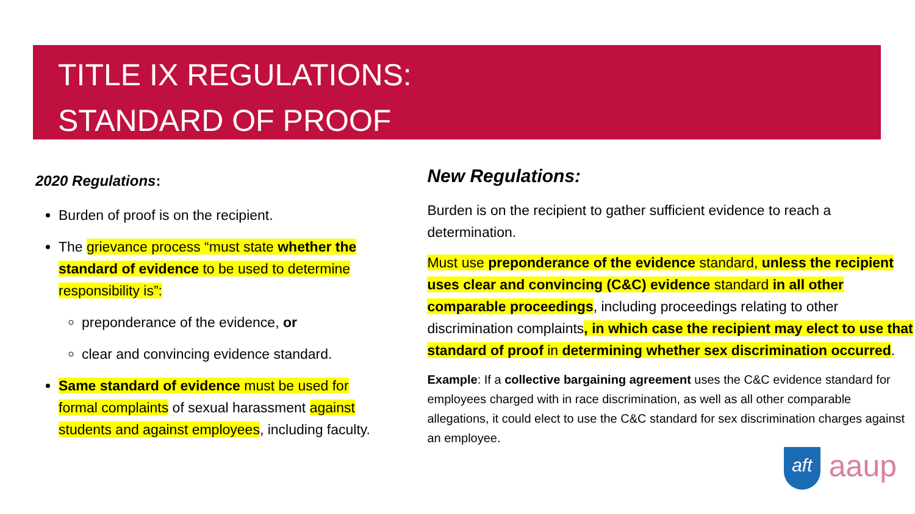TITLE IX REGULATIONS:
STANDARD OF PROOF
2020 Regulations:
Burden of proof is on the recipient.
The grievance process “must state whether the standard of evidence to be used to determine responsibility is”:
preponderance of the evidence, or
clear and convincing evidence standard.
Same standard of evidence must be used for formal complaints of sexual harassment against students and against employees, including faculty.
New Regulations:
Burden is on the recipient to gather sufficient evidence to reach a determination.
Must use preponderance of the evidence standard, unless the recipient uses clear and convincing (C&C) evidence standard in all other comparable proceedings, including proceedings relating to other discrimination complaints, in which case the recipient may elect to use that standard of proof in determining whether sex discrimination occurred.
Example: If a collective bargaining agreement uses the C&C evidence standard for employees charged with in race discrimination, as well as all other comparable allegations, it could elect to use the C&C standard for sex discrimination charges against an employee.
aft aaup